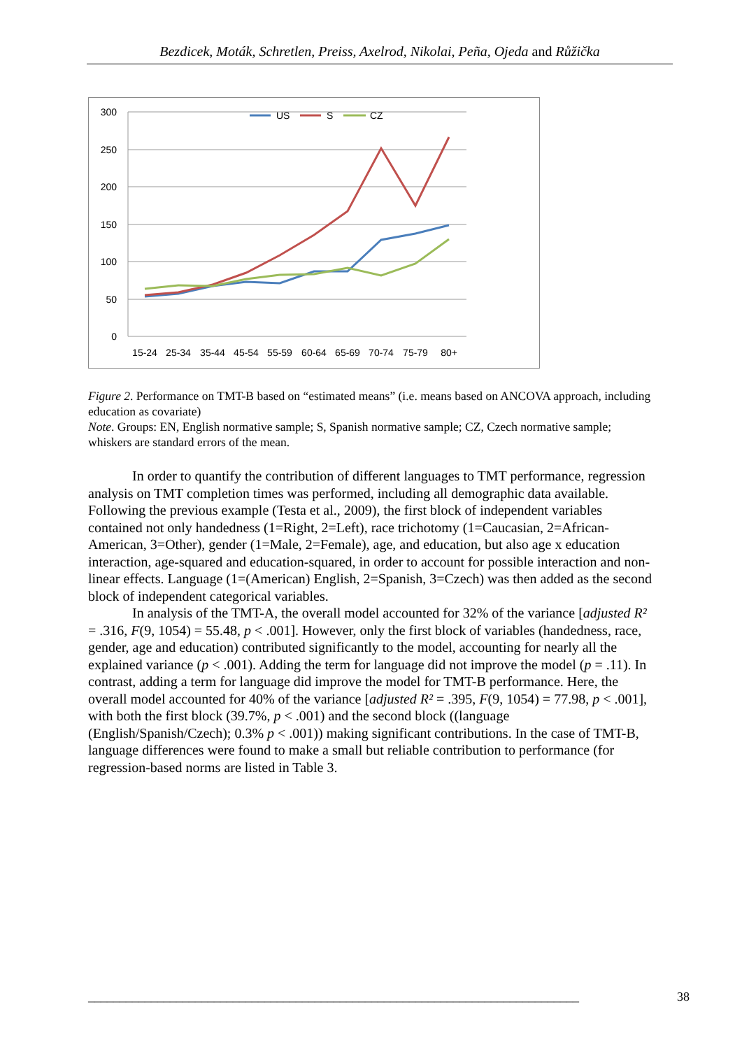Bezdicek, Moták, Schretlen, Preiss, Axelrod, Nikolai, Peña, Ojeda and Růžička
300
250
200
150
100
50
0
15-24
25-34
35-44
45-54
55-59
60-64
65-69
70-74
75-79
80+
US
S
CZ
Figure 2. Performance on TMT-B based on “estimated means” (i.e. means based on ANCOVA approach, including education as covariate)
Note. Groups: EN, English normative sample; S, Spanish normative sample; CZ, Czech normative sample; whiskers are standard errors of the mean.
In order to quantify the contribution of different languages to TMT performance, regression analysis on TMT completion times was performed, including all demographic data available. Following the previous example (Testa et al., 2009), the first block of independent variables contained not only handedness (1=Right, 2=Left), race trichotomy (1=Caucasian, 2=African-American, 3=Other), gender (1=Male, 2=Female), age, and education, but also age x education interaction, age-squared and education-squared, in order to account for possible interaction and non-linear effects. Language (1=(American) English, 2=Spanish, 3=Czech) was then added as the second block of independent categorical variables.
In analysis of the TMT-A, the overall model accounted for 32% of the variance [adjusted R² = .316, F(9, 1054) = 55.48, p < .001]. However, only the first block of variables (handedness, race, gender, age and education) contributed significantly to the model, accounting for nearly all the explained variance (p < .001). Adding the term for language did not improve the model (p = .11). In contrast, adding a term for language did improve the model for TMT-B performance. Here, the overall model accounted for 40% of the variance [adjusted R² = .395, F(9, 1054) = 77.98, p < .001], with both the first block (39.7%, p < .001) and the second block ((language (English/Spanish/Czech); 0.3% p < .001)) making significant contributions. In the case of TMT-B, language differences were found to make a small but reliable contribution to performance (for regression-based norms are listed in Table 3.
______________________________________________________________________________ 38